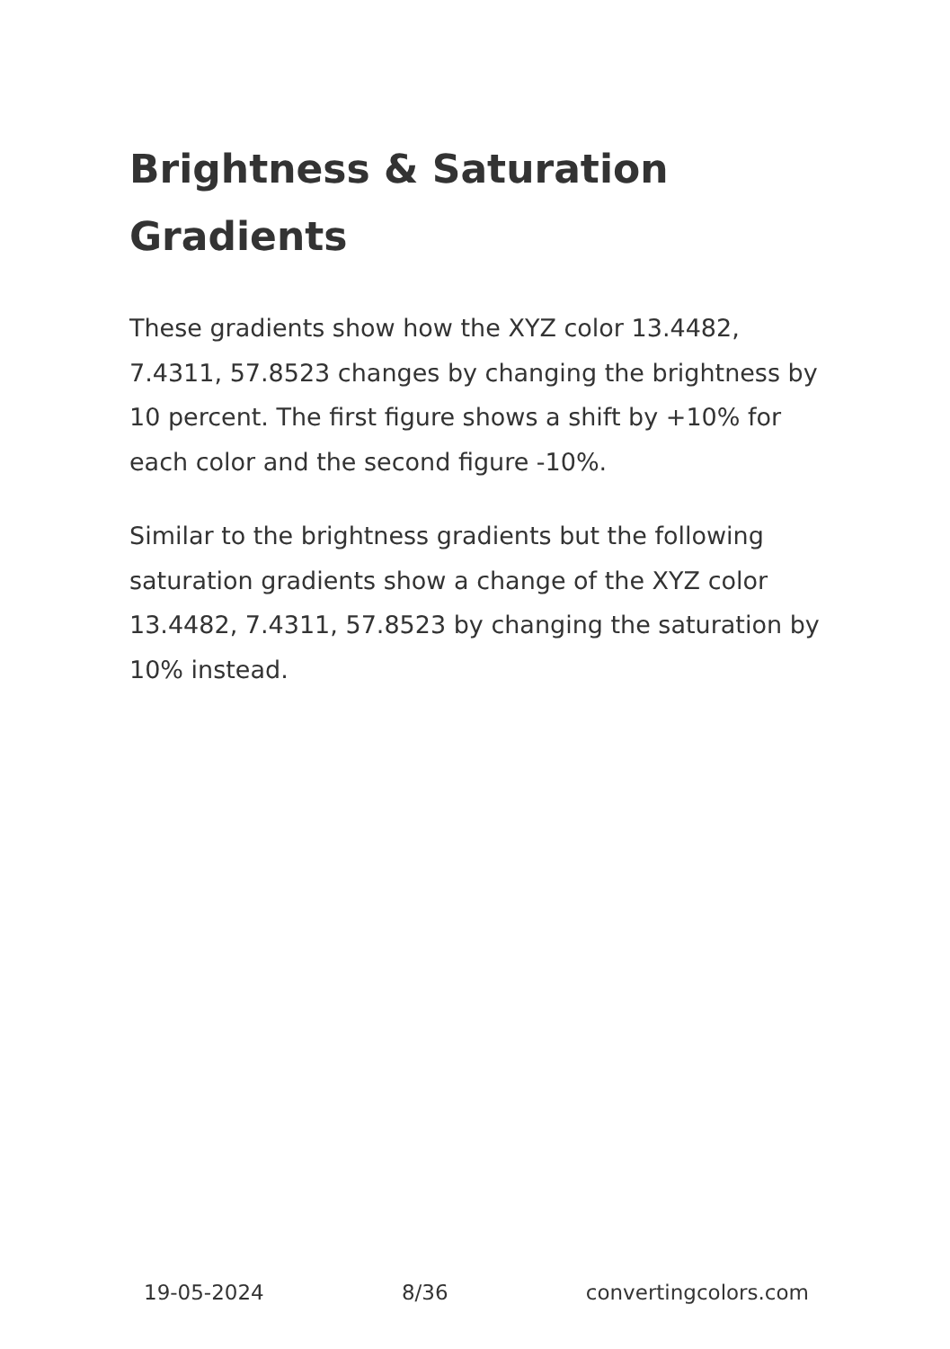Brightness & Saturation Gradients
These gradients show how the XYZ color 13.4482, 7.4311, 57.8523 changes by changing the brightness by 10 percent. The first figure shows a shift by +10% for each color and the second figure -10%.
Similar to the brightness gradients but the following saturation gradients show a change of the XYZ color 13.4482, 7.4311, 57.8523 by changing the saturation by 10% instead.
19-05-2024 8/36 convertingcolors.com